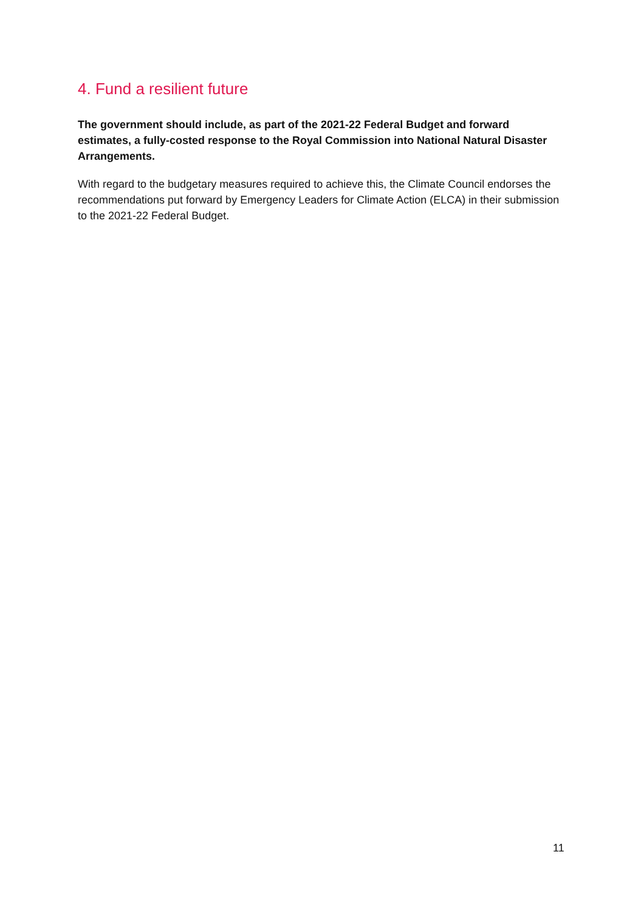4. Fund a resilient future
The government should include, as part of the 2021-22 Federal Budget and forward estimates, a fully-costed response to the Royal Commission into National Natural Disaster Arrangements.
With regard to the budgetary measures required to achieve this, the Climate Council endorses the recommendations put forward by Emergency Leaders for Climate Action (ELCA) in their submission to the 2021-22 Federal Budget.
11